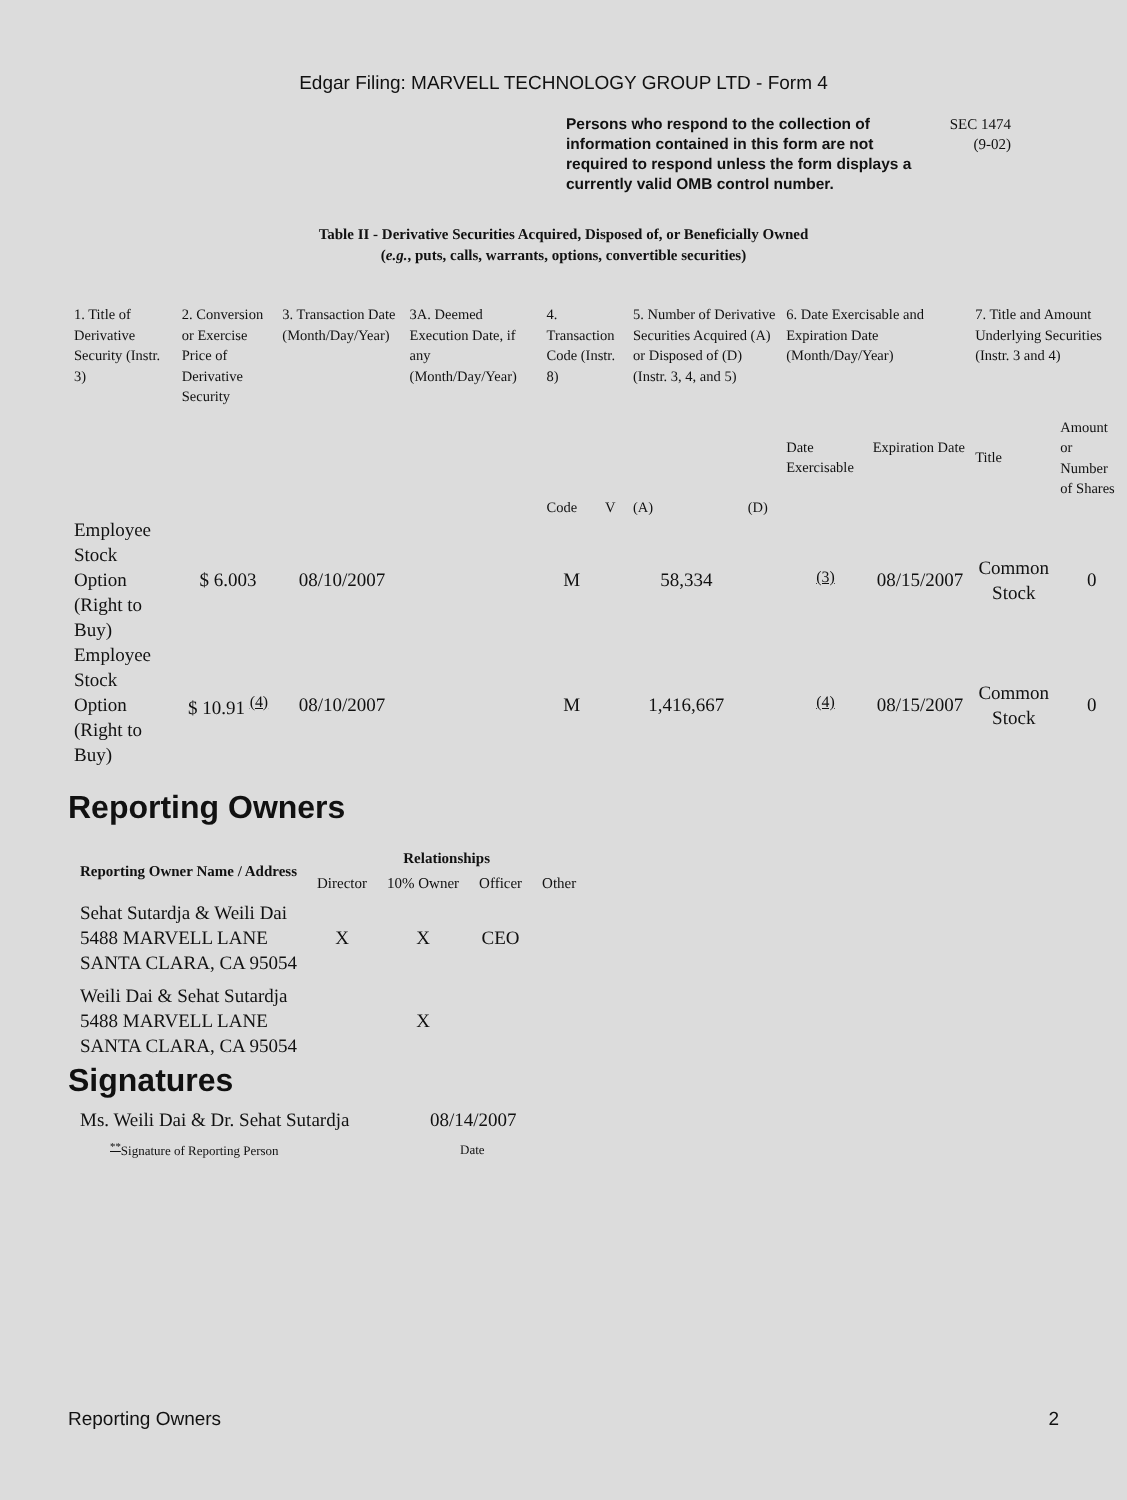Edgar Filing: MARVELL TECHNOLOGY GROUP LTD - Form 4
Persons who respond to the collection of information contained in this form are not required to respond unless the form displays a currently valid OMB control number.
SEC 1474
(9-02)
Table II - Derivative Securities Acquired, Disposed of, or Beneficially Owned
(e.g., puts, calls, warrants, options, convertible securities)
| 1. Title of Derivative Security (Instr. 3) | 2. Conversion or Exercise Price of Derivative Security | 3. Transaction Date (Month/Day/Year) | 3A. Deemed Execution Date, if any (Month/Day/Year) | 4. Transaction Code (Instr. 8) | | 5. Number of Derivative Securities Acquired (A) or Disposed of (D) (Instr. 3, 4, and 5) | | 6. Date Exercisable and Expiration Date (Month/Day/Year) | | 7. Title and Amount Underlying Securities (Instr. 3 and 4) | |
| | | | | Code | V | (A) | (D) | Date Exercisable | Expiration Date | Title | Amount or Number of Shares |
| Employee Stock Option (Right to Buy) | $ 6.003 | 08/10/2007 | | M | | 58,334 | | <sup>(3)</sup> | 08/15/2007 | Common Stock | 0 |
| Employee Stock Option (Right to Buy) | $ 10.91 <sup>(4)</sup> | 08/10/2007 | | M | | 1,416,667 | | <sup>(4)</sup> | 08/15/2007 | Common Stock | 0 |
Reporting Owners
| Reporting Owner Name / Address | Relationships | | | |
| --- | --- | --- | --- | --- |
| | Director | 10% Owner | Officer | Other |
| Sehat Sutardja & Weili Dai 5488 MARVELL LANE SANTA CLARA, CA 95054 | X | X | CEO | |
| Weili Dai & Sehat Sutardja 5488 MARVELL LANE SANTA CLARA, CA 95054 | | X | | |
Signatures
| Ms. Weili Dai & Dr. Sehat Sutardja | 08/14/2007 |
| <sup>**</sup> Signature of Reporting Person | Date |
Reporting Owners 2